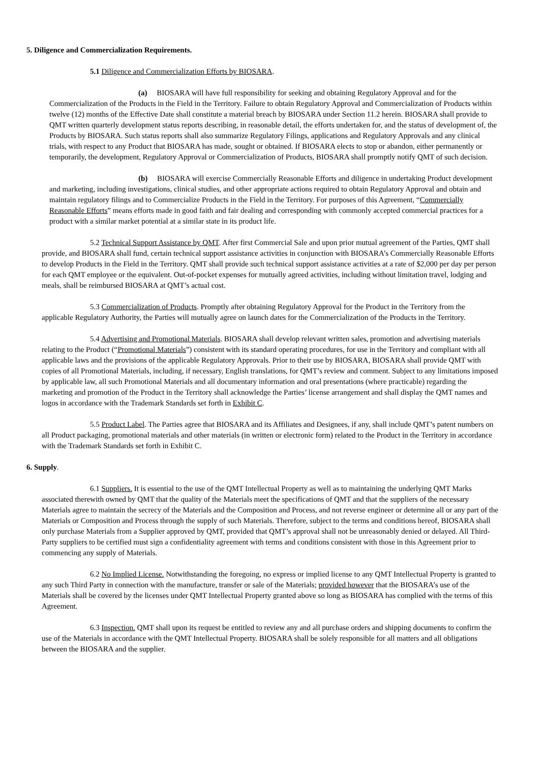5. Diligence and Commercialization Requirements.
5.1 Diligence and Commercialization Efforts by BIOSARA.
(a) BIOSARA will have full responsibility for seeking and obtaining Regulatory Approval and for the Commercialization of the Products in the Field in the Territory. Failure to obtain Regulatory Approval and Commercialization of Products within twelve (12) months of the Effective Date shall constitute a material breach by BIOSARA under Section 11.2 herein. BIOSARA shall provide to QMT written quarterly development status reports describing, in reasonable detail, the efforts undertaken for, and the status of development of, the Products by BIOSARA. Such status reports shall also summarize Regulatory Filings, applications and Regulatory Approvals and any clinical trials, with respect to any Product that BIOSARA has made, sought or obtained. If BIOSARA elects to stop or abandon, either permanently or temporarily, the development, Regulatory Approval or Commercialization of Products, BIOSARA shall promptly notify QMT of such decision.
(b) BIOSARA will exercise Commercially Reasonable Efforts and diligence in undertaking Product development and marketing, including investigations, clinical studies, and other appropriate actions required to obtain Regulatory Approval and obtain and maintain regulatory filings and to Commercialize Products in the Field in the Territory. For purposes of this Agreement, “Commercially Reasonable Efforts” means efforts made in good faith and fair dealing and corresponding with commonly accepted commercial practices for a product with a similar market potential at a similar state in its product life.
5.2 Technical Support Assistance by QMT. After first Commercial Sale and upon prior mutual agreement of the Parties, QMT shall provide, and BIOSARA shall fund, certain technical support assistance activities in conjunction with BIOSARA’s Commercially Reasonable Efforts to develop Products in the Field in the Territory. QMT shall provide such technical support assistance activities at a rate of $2,000 per day per person for each QMT employee or the equivalent. Out-of-pocket expenses for mutually agreed activities, including without limitation travel, lodging and meals, shall be reimbursed BIOSARA at QMT’s actual cost.
5.3 Commercialization of Products. Promptly after obtaining Regulatory Approval for the Product in the Territory from the applicable Regulatory Authority, the Parties will mutually agree on launch dates for the Commercialization of the Products in the Territory.
5.4 Advertising and Promotional Materials. BIOSARA shall develop relevant written sales, promotion and advertising materials relating to the Product (“Promotional Materials”) consistent with its standard operating procedures, for use in the Territory and compliant with all applicable laws and the provisions of the applicable Regulatory Approvals. Prior to their use by BIOSARA, BIOSARA shall provide QMT with copies of all Promotional Materials, including, if necessary, English translations, for QMT’s review and comment. Subject to any limitations imposed by applicable law, all such Promotional Materials and all documentary information and oral presentations (where practicable) regarding the marketing and promotion of the Product in the Territory shall acknowledge the Parties’ license arrangement and shall display the QMT names and logos in accordance with the Trademark Standards set forth in Exhibit C.
5.5 Product Label. The Parties agree that BIOSARA and its Affiliates and Designees, if any, shall include QMT’s patent numbers on all Product packaging, promotional materials and other materials (in written or electronic form) related to the Product in the Territory in accordance with the Trademark Standards set forth in Exhibit C.
6. Supply.
6.1 Suppliers. It is essential to the use of the QMT Intellectual Property as well as to maintaining the underlying QMT Marks associated therewith owned by QMT that the quality of the Materials meet the specifications of QMT and that the suppliers of the necessary Materials agree to maintain the secrecy of the Materials and the Composition and Process, and not reverse engineer or determine all or any part of the Materials or Composition and Process through the supply of such Materials. Therefore, subject to the terms and conditions hereof, BIOSARA shall only purchase Materials from a Supplier approved by QMT, provided that QMT’s approval shall not be unreasonably denied or delayed. All Third-Party suppliers to be certified must sign a confidentiality agreement with terms and conditions consistent with those in this Agreement prior to commencing any supply of Materials.
6.2 No Implied License. Notwithstanding the foregoing, no express or implied license to any QMT Intellectual Property is granted to any such Third Party in connection with the manufacture, transfer or sale of the Materials; provided however that the BIOSARA’s use of the Materials shall be covered by the licenses under QMT Intellectual Property granted above so long as BIOSARA has complied with the terms of this Agreement.
6.3 Inspection. QMT shall upon its request be entitled to review any and all purchase orders and shipping documents to confirm the use of the Materials in accordance with the QMT Intellectual Property. BIOSARA shall be solely responsible for all matters and all obligations between the BIOSARA and the supplier.